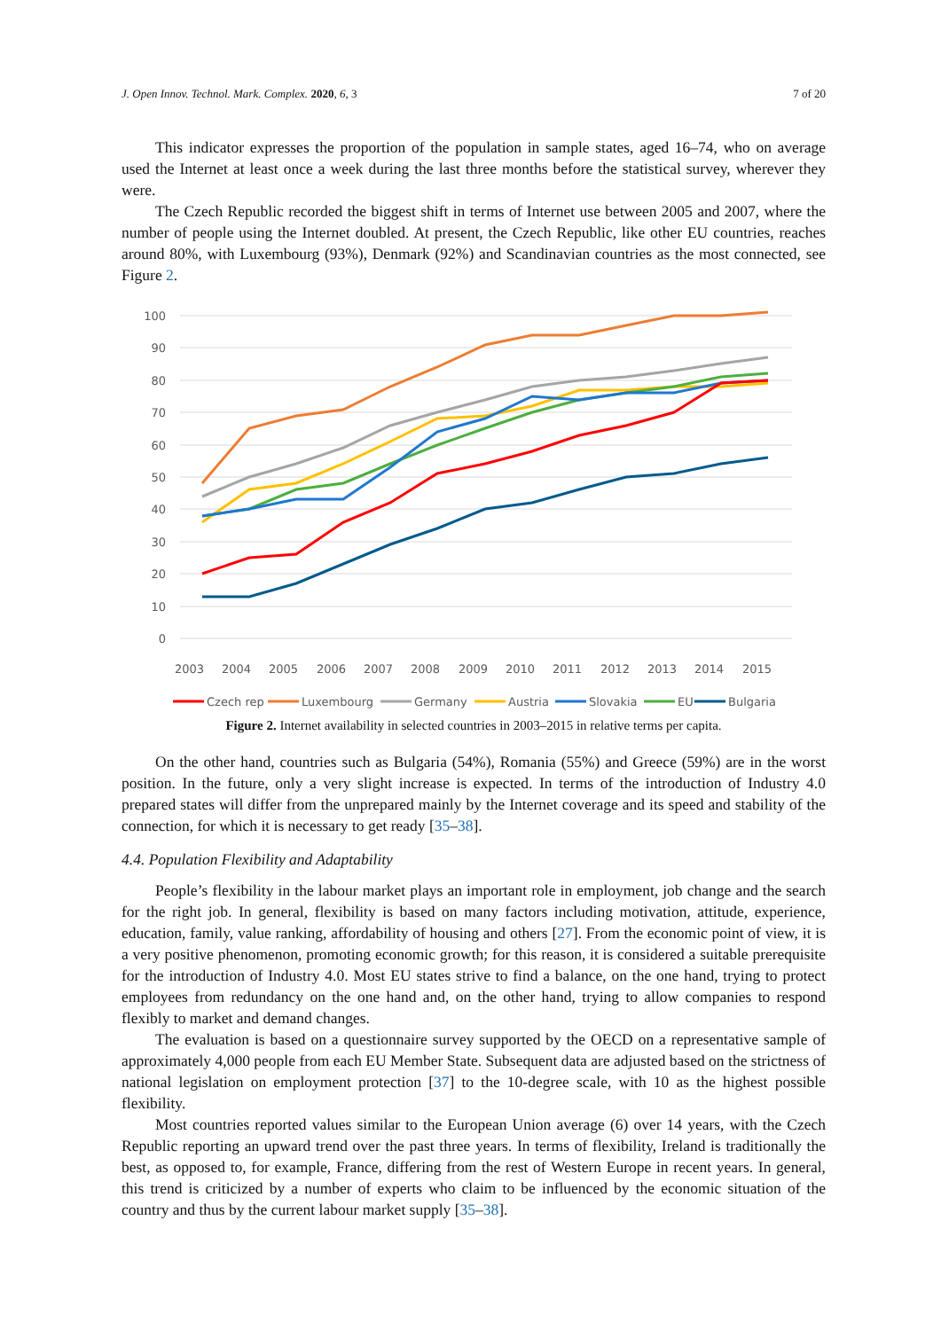J. Open Innov. Technol. Mark. Complex. 2020, 6, 3 7 of 20
This indicator expresses the proportion of the population in sample states, aged 16–74, who on average used the Internet at least once a week during the last three months before the statistical survey, wherever they were.
The Czech Republic recorded the biggest shift in terms of Internet use between 2005 and 2007, where the number of people using the Internet doubled. At present, the Czech Republic, like other EU countries, reaches around 80%, with Luxembourg (93%), Denmark (92%) and Scandinavian countries as the most connected, see Figure 2.
100
90
80
70
60
50
40
30
20
10
0
2003
2004
2005
2006
2007
2008
2009
2010
2011
2012
2013
2014
2015
Czech rep
Luxembourg
Germany
Austria
Slovakia
EU
Bulgaria
Figure 2. Internet availability in selected countries in 2003–2015 in relative terms per capita.
On the other hand, countries such as Bulgaria (54%), Romania (55%) and Greece (59%) are in the worst position. In the future, only a very slight increase is expected. In terms of the introduction of Industry 4.0 prepared states will differ from the unprepared mainly by the Internet coverage and its speed and stability of the connection, for which it is necessary to get ready [35–38].
4.4. Population Flexibility and Adaptability
People’s flexibility in the labour market plays an important role in employment, job change and the search for the right job. In general, flexibility is based on many factors including motivation, attitude, experience, education, family, value ranking, affordability of housing and others [27]. From the economic point of view, it is a very positive phenomenon, promoting economic growth; for this reason, it is considered a suitable prerequisite for the introduction of Industry 4.0. Most EU states strive to find a balance, on the one hand, trying to protect employees from redundancy on the one hand and, on the other hand, trying to allow companies to respond flexibly to market and demand changes.
The evaluation is based on a questionnaire survey supported by the OECD on a representative sample of approximately 4,000 people from each EU Member State. Subsequent data are adjusted based on the strictness of national legislation on employment protection [37] to the 10-degree scale, with 10 as the highest possible flexibility.
Most countries reported values similar to the European Union average (6) over 14 years, with the Czech Republic reporting an upward trend over the past three years. In terms of flexibility, Ireland is traditionally the best, as opposed to, for example, France, differing from the rest of Western Europe in recent years. In general, this trend is criticized by a number of experts who claim to be influenced by the economic situation of the country and thus by the current labour market supply [35–38].